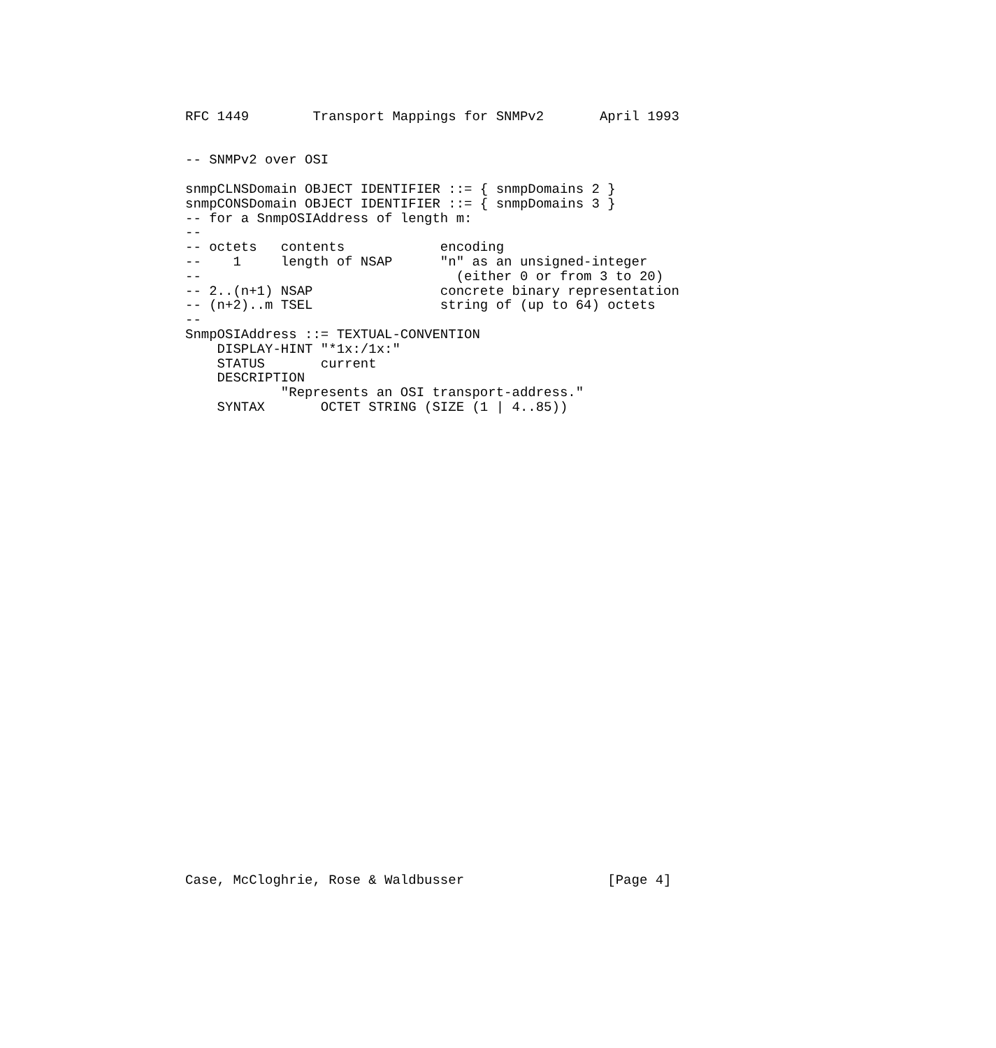RFC 1449        Transport Mappings for SNMPv2       April 1993


-- SNMPv2 over OSI

snmpCLNSDomain OBJECT IDENTIFIER ::= { snmpDomains 2 }
snmpCONSDomain OBJECT IDENTIFIER ::= { snmpDomains 3 }
-- for a SnmpOSIAddress of length m:
--
-- octets   contents            encoding
--    1     length of NSAP      "n" as an unsigned-integer
--                                (either 0 or from 3 to 20)
-- 2..(n+1) NSAP                concrete binary representation
-- (n+2)..m TSEL                string of (up to 64) octets
--
SnmpOSIAddress ::= TEXTUAL-CONVENTION
    DISPLAY-HINT "*1x:/1x:"
    STATUS       current
    DESCRIPTION
            "Represents an OSI transport-address."
    SYNTAX       OCTET STRING (SIZE (1 | 4..85))
Case, McCloghrie, Rose & Waldbusser                  [Page 4]